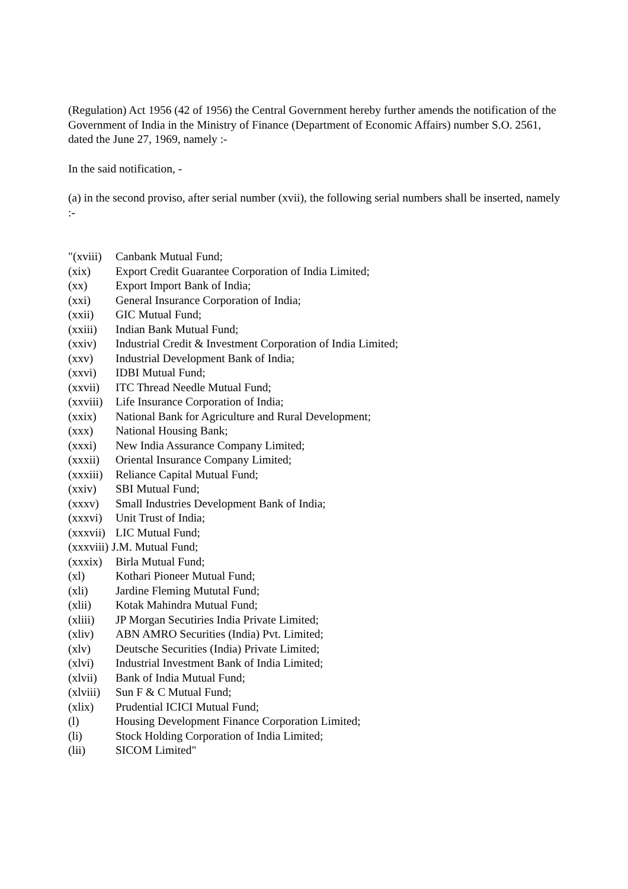(Regulation) Act 1956 (42 of 1956) the Central Government hereby further amends the notification of the Government of India in the Ministry of Finance (Department of Economic Affairs) number S.O. 2561, dated the June 27, 1969, namely :-
In the said notification, -
(a) in the second proviso, after serial number (xvii), the following serial numbers shall be inserted, namely :-
"(xviii) Canbank Mutual Fund;
(xix) Export Credit Guarantee Corporation of India Limited;
(xx) Export Import Bank of India;
(xxi) General Insurance Corporation of India;
(xxii) GIC Mutual Fund;
(xxiii) Indian Bank Mutual Fund;
(xxiv) Industrial Credit & Investment Corporation of India Limited;
(xxv) Industrial Development Bank of India;
(xxvi) IDBI Mutual Fund;
(xxvii) ITC Thread Needle Mutual Fund;
(xxviii) Life Insurance Corporation of India;
(xxix) National Bank for Agriculture and Rural Development;
(xxx) National Housing Bank;
(xxxi) New India Assurance Company Limited;
(xxxii) Oriental Insurance Company Limited;
(xxxiii) Reliance Capital Mutual Fund;
(xxiv) SBI Mutual Fund;
(xxxv) Small Industries Development Bank of India;
(xxxvi) Unit Trust of India;
(xxxvii) LIC Mutual Fund;
(xxxviii) J.M. Mutual Fund;
(xxxix) Birla Mutual Fund;
(xl) Kothari Pioneer Mutual Fund;
(xli) Jardine Fleming Mututal Fund;
(xlii) Kotak Mahindra Mutual Fund;
(xliii) JP Morgan Secutiries India Private Limited;
(xliv) ABN AMRO Securities (India) Pvt. Limited;
(xlv) Deutsche Securities (India) Private Limited;
(xlvi) Industrial Investment Bank of India Limited;
(xlvii) Bank of India Mutual Fund;
(xlviii) Sun F & C Mutual Fund;
(xlix) Prudential ICICI Mutual Fund;
(l) Housing Development Finance Corporation Limited;
(li) Stock Holding Corporation of India Limited;
(lii) SICOM Limited"